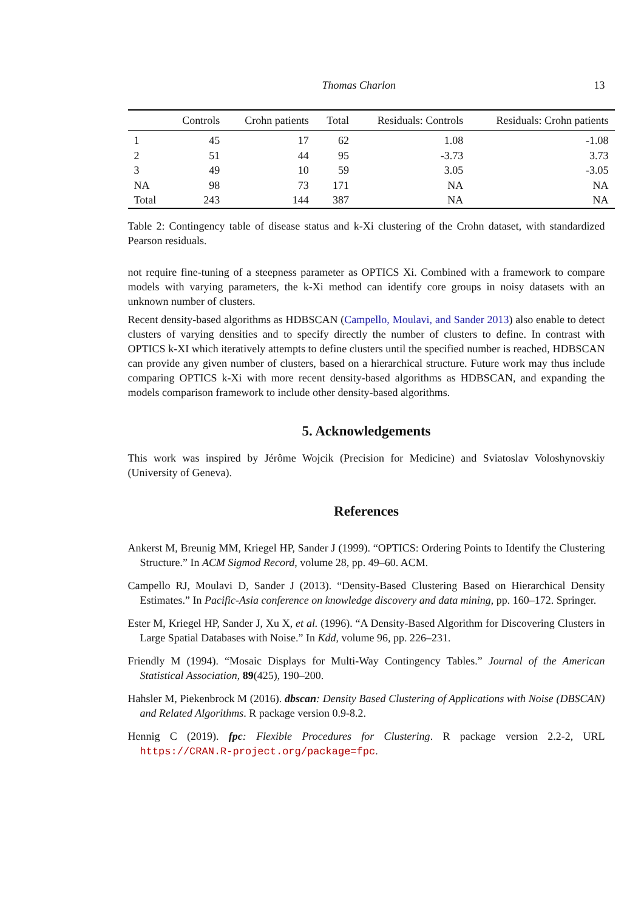Thomas Charlon 13
| | Controls | Crohn patients | Total | Residuals: Controls | Residuals: Crohn patients |
| --- | --- | --- | --- | --- | --- |
| 1 | 45 | 17 | 62 | 1.08 | -1.08 |
| 2 | 51 | 44 | 95 | -3.73 | 3.73 |
| 3 | 49 | 10 | 59 | 3.05 | -3.05 |
| NA | 98 | 73 | 171 | NA | NA |
| Total | 243 | 144 | 387 | NA | NA |
Table 2: Contingency table of disease status and k-Xi clustering of the Crohn dataset, with standardized Pearson residuals.
not require fine-tuning of a steepness parameter as OPTICS Xi. Combined with a framework to compare models with varying parameters, the k-Xi method can identify core groups in noisy datasets with an unknown number of clusters.
Recent density-based algorithms as HDBSCAN (Campello, Moulavi, and Sander 2013) also enable to detect clusters of varying densities and to specify directly the number of clusters to define. In contrast with OPTICS k-XI which iteratively attempts to define clusters until the specified number is reached, HDBSCAN can provide any given number of clusters, based on a hierarchical structure. Future work may thus include comparing OPTICS k-Xi with more recent density-based algorithms as HDBSCAN, and expanding the models comparison framework to include other density-based algorithms.
5. Acknowledgements
This work was inspired by Jérôme Wojcik (Precision for Medicine) and Sviatoslav Voloshynovskiy (University of Geneva).
References
Ankerst M, Breunig MM, Kriegel HP, Sander J (1999). “OPTICS: Ordering Points to Identify the Clustering Structure.” In ACM Sigmod Record, volume 28, pp. 49–60. ACM.
Campello RJ, Moulavi D, Sander J (2013). “Density-Based Clustering Based on Hierarchical Density Estimates.” In Pacific-Asia conference on knowledge discovery and data mining, pp. 160–172. Springer.
Ester M, Kriegel HP, Sander J, Xu X, et al. (1996). “A Density-Based Algorithm for Discovering Clusters in Large Spatial Databases with Noise.” In Kdd, volume 96, pp. 226–231.
Friendly M (1994). “Mosaic Displays for Multi-Way Contingency Tables.” Journal of the American Statistical Association, 89(425), 190–200.
Hahsler M, Piekenbrock M (2016). dbscan: Density Based Clustering of Applications with Noise (DBSCAN) and Related Algorithms. R package version 0.9-8.2.
Hennig C (2019). fpc: Flexible Procedures for Clustering. R package version 2.2-2, URL https://CRAN.R-project.org/package=fpc.